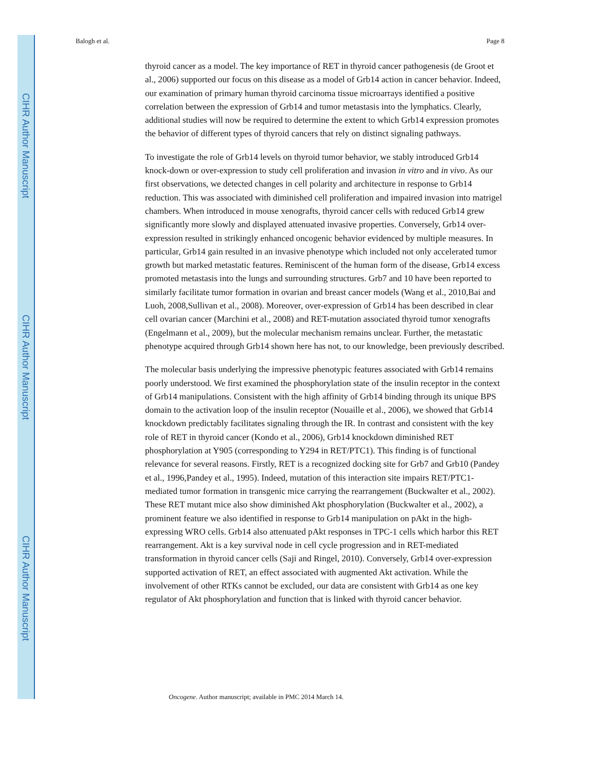CIHR Author Manuscript
CIHR Author Manuscript
CIHR Author Manuscript
Balogh et al. Page 8
thyroid cancer as a model. The key importance of RET in thyroid cancer pathogenesis (de Groot et al., 2006) supported our focus on this disease as a model of Grb14 action in cancer behavior. Indeed, our examination of primary human thyroid carcinoma tissue microarrays identified a positive correlation between the expression of Grb14 and tumor metastasis into the lymphatics. Clearly, additional studies will now be required to determine the extent to which Grb14 expression promotes the behavior of different types of thyroid cancers that rely on distinct signaling pathways.
To investigate the role of Grb14 levels on thyroid tumor behavior, we stably introduced Grb14 knock-down or over-expression to study cell proliferation and invasion in vitro and in vivo. As our first observations, we detected changes in cell polarity and architecture in response to Grb14 reduction. This was associated with diminished cell proliferation and impaired invasion into matrigel chambers. When introduced in mouse xenografts, thyroid cancer cells with reduced Grb14 grew significantly more slowly and displayed attenuated invasive properties. Conversely, Grb14 over-expression resulted in strikingly enhanced oncogenic behavior evidenced by multiple measures. In particular, Grb14 gain resulted in an invasive phenotype which included not only accelerated tumor growth but marked metastatic features. Reminiscent of the human form of the disease, Grb14 excess promoted metastasis into the lungs and surrounding structures. Grb7 and 10 have been reported to similarly facilitate tumor formation in ovarian and breast cancer models (Wang et al., 2010,Bai and Luoh, 2008,Sullivan et al., 2008). Moreover, over-expression of Grb14 has been described in clear cell ovarian cancer (Marchini et al., 2008) and RET-mutation associated thyroid tumor xenografts (Engelmann et al., 2009), but the molecular mechanism remains unclear. Further, the metastatic phenotype acquired through Grb14 shown here has not, to our knowledge, been previously described.
The molecular basis underlying the impressive phenotypic features associated with Grb14 remains poorly understood. We first examined the phosphorylation state of the insulin receptor in the context of Grb14 manipulations. Consistent with the high affinity of Grb14 binding through its unique BPS domain to the activation loop of the insulin receptor (Nouaille et al., 2006), we showed that Grb14 knockdown predictably facilitates signaling through the IR. In contrast and consistent with the key role of RET in thyroid cancer (Kondo et al., 2006), Grb14 knockdown diminished RET phosphorylation at Y905 (corresponding to Y294 in RET/PTC1). This finding is of functional relevance for several reasons. Firstly, RET is a recognized docking site for Grb7 and Grb10 (Pandey et al., 1996,Pandey et al., 1995). Indeed, mutation of this interaction site impairs RET/PTC1-mediated tumor formation in transgenic mice carrying the rearrangement (Buckwalter et al., 2002). These RET mutant mice also show diminished Akt phosphorylation (Buckwalter et al., 2002), a prominent feature we also identified in response to Grb14 manipulation on pAkt in the high-expressing WRO cells. Grb14 also attenuated pAkt responses in TPC-1 cells which harbor this RET rearrangement. Akt is a key survival node in cell cycle progression and in RET-mediated transformation in thyroid cancer cells (Saji and Ringel, 2010). Conversely, Grb14 over-expression supported activation of RET, an effect associated with augmented Akt activation. While the involvement of other RTKs cannot be excluded, our data are consistent with Grb14 as one key regulator of Akt phosphorylation and function that is linked with thyroid cancer behavior.
Oncogene. Author manuscript; available in PMC 2014 March 14.